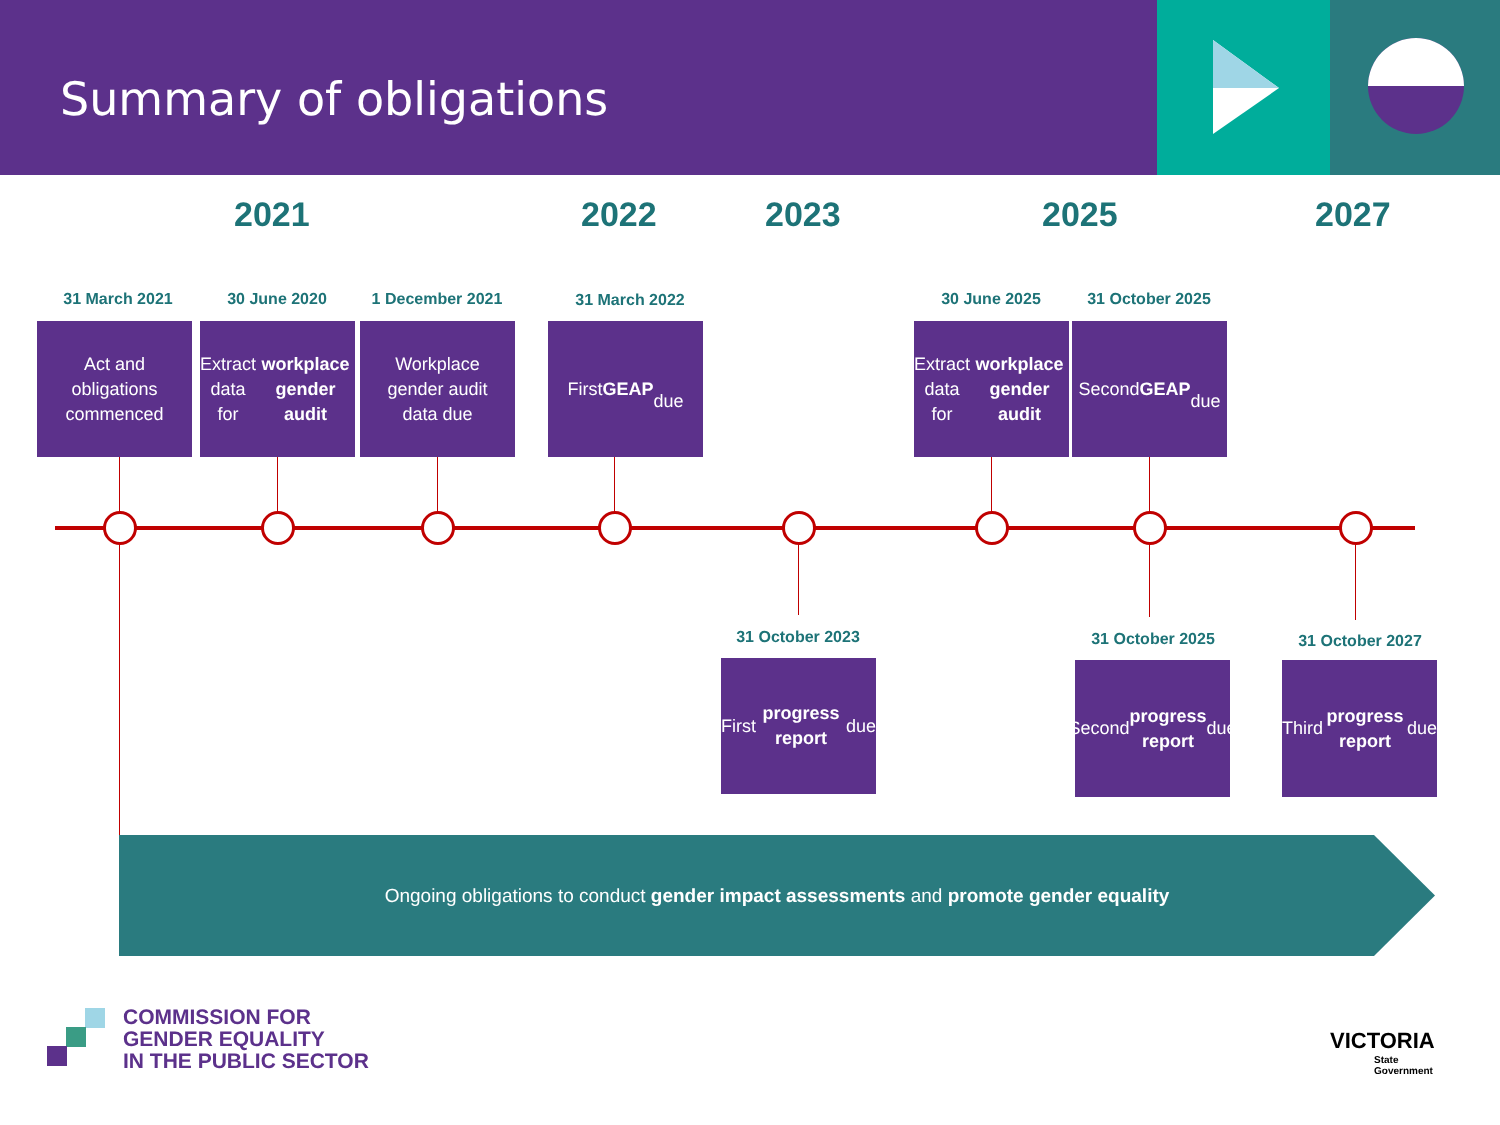Summary of obligations
2021 2022 2023 2025 2027
31 March 2021 30 June 2020 1 December 2021 31 March 2022 30 June 2025 31 October 2025
Act and
obligations
commenced
Extract data
for workplace gender audit
Workplace
gender audit
data due
First GEAP
due
Extract data
for workplace gender audit
Second GEAP
due
31 October 2023 31 October 2025 31 October 2027
First progress report due
Second
progress report due
Third progress report due
Ongoing obligations to conduct gender impact assessments and promote gender equality
COMMISSION FOR
GENDER EQUALITY
IN THE PUBLIC SECTOR
VICTORIA
State
Government